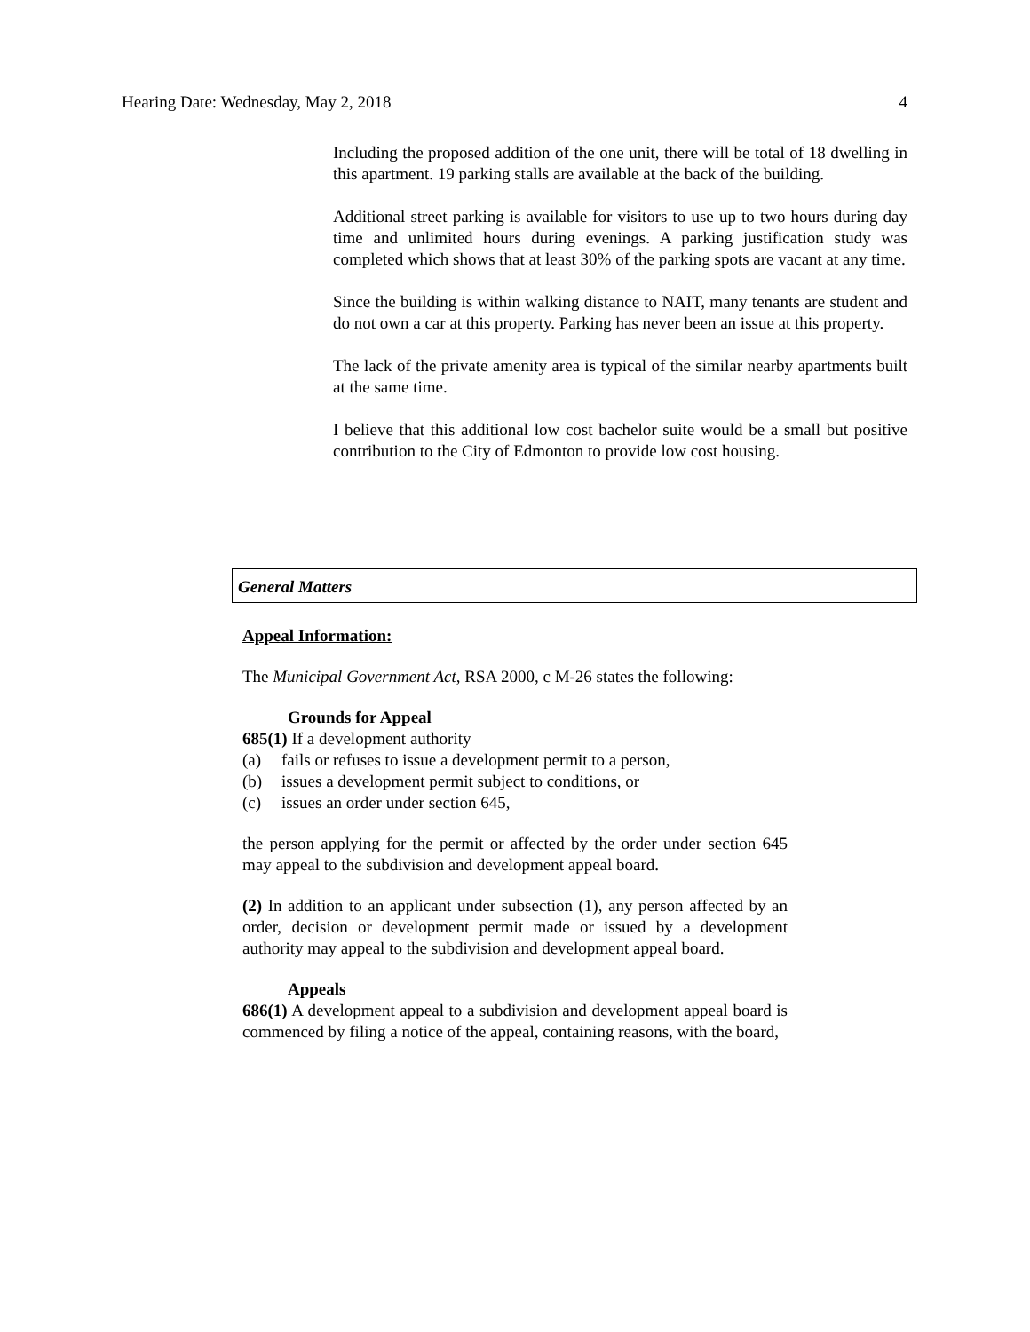Hearing Date: Wednesday, May 2, 2018 4
Including the proposed addition of the one unit, there will be total of 18 dwelling in this apartment. 19 parking stalls are available at the back of the building.
Additional street parking is available for visitors to use up to two hours during day time and unlimited hours during evenings. A parking justification study was completed which shows that at least 30% of the parking spots are vacant at any time.
Since the building is within walking distance to NAIT, many tenants are student and do not own a car at this property. Parking has never been an issue at this property.
The lack of the private amenity area is typical of the similar nearby apartments built at the same time.
I believe that this additional low cost bachelor suite would be a small but positive contribution to the City of Edmonton to provide low cost housing.
General Matters
Appeal Information:
The Municipal Government Act, RSA 2000, c M-26 states the following:
Grounds for Appeal
685(1) If a development authority
(a) fails or refuses to issue a development permit to a person,
(b) issues a development permit subject to conditions, or
(c) issues an order under section 645,
the person applying for the permit or affected by the order under section 645 may appeal to the subdivision and development appeal board.
(2) In addition to an applicant under subsection (1), any person affected by an order, decision or development permit made or issued by a development authority may appeal to the subdivision and development appeal board.
Appeals
686(1) A development appeal to a subdivision and development appeal board is commenced by filing a notice of the appeal, containing reasons, with the board,